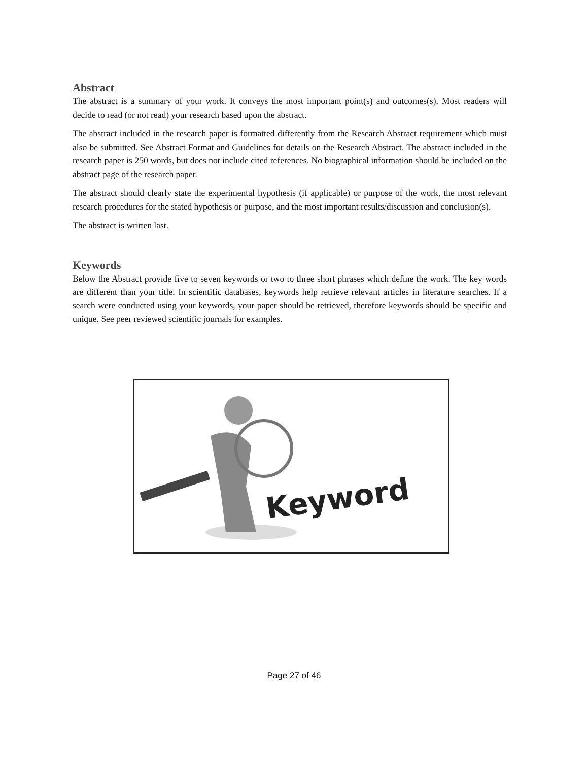Abstract
The abstract is a summary of your work. It conveys the most important point(s) and outcomes(s). Most readers will decide to read (or not read) your research based upon the abstract.
The abstract included in the research paper is formatted differently from the Research Abstract requirement which must also be submitted. See Abstract Format and Guidelines for details on the Research Abstract. The abstract included in the research paper is 250 words, but does not include cited references. No biographical information should be included on the abstract page of the research paper.
The abstract should clearly state the experimental hypothesis (if applicable) or purpose of the work, the most relevant research procedures for the stated hypothesis or purpose, and the most important results/discussion and conclusion(s).
The abstract is written last.
Keywords
Below the Abstract provide five to seven keywords or two to three short phrases which define the work. The key words are different than your title. In scientific databases, keywords help retrieve relevant articles in literature searches. If a search were conducted using your keywords, your paper should be retrieved, therefore keywords should be specific and unique. See peer reviewed scientific journals for examples.
Keyword
Page 27 of 46